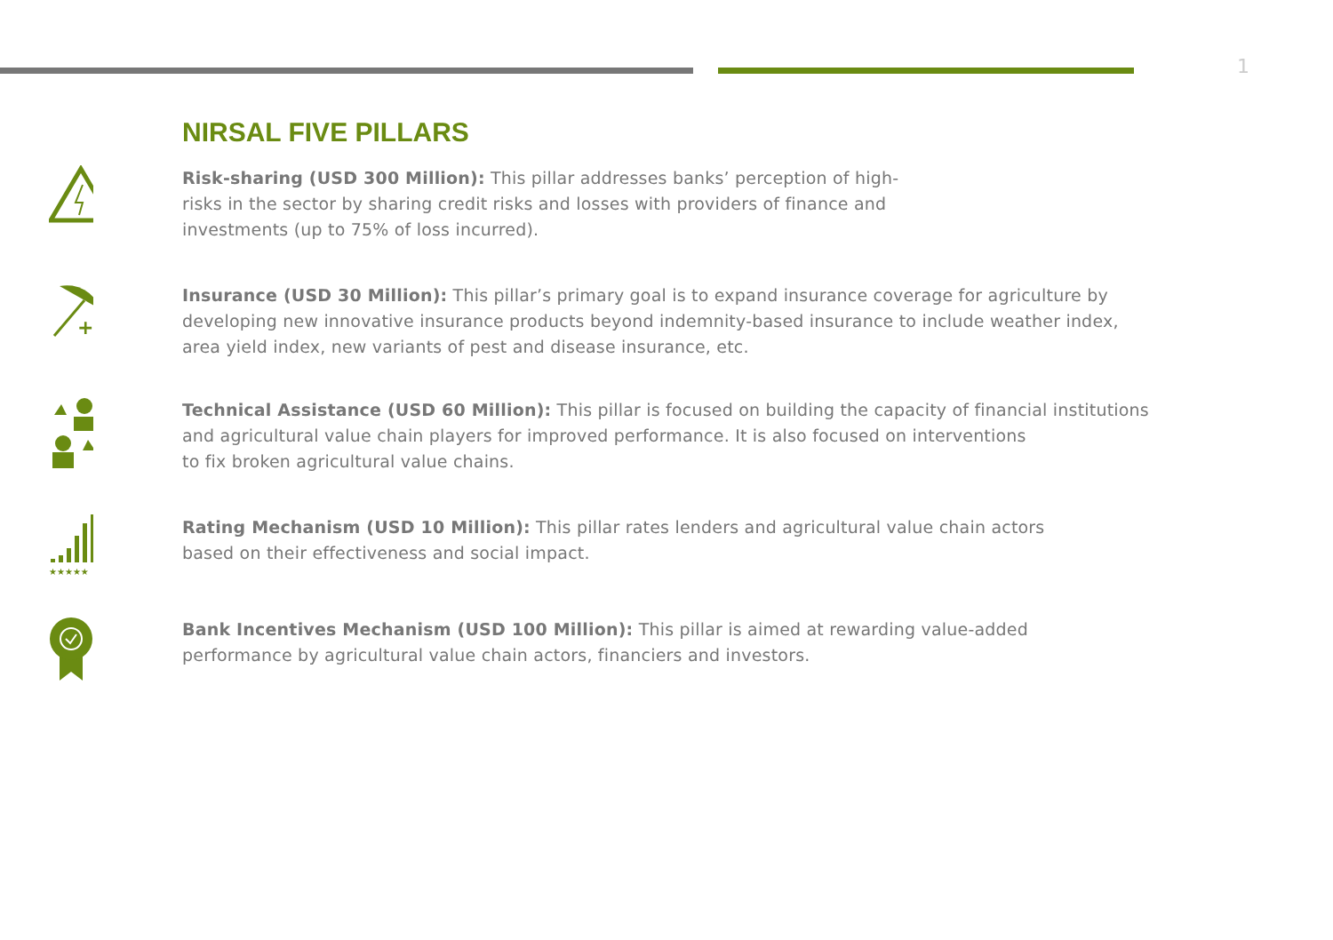1
NIRSAL FIVE PILLARS
Risk-sharing (USD 300 Million): This pillar addresses banks’ perception of high-risks in the sector by sharing credit risks and losses with providers of finance and investments (up to 75% of loss incurred).
+
Insurance (USD 30 Million): This pillar’s primary goal is to expand insurance coverage for agriculture by developing new innovative insurance products beyond indemnity-based insurance to include weather index, area yield index, new variants of pest and disease insurance, etc.
Technical Assistance (USD 60 Million): This pillar is focused on building the capacity of financial institutions and agricultural value chain players for improved performance. It is also focused on interventions
to fix broken agricultural value chains.
★★★★★
Rating Mechanism (USD 10 Million): This pillar rates lenders and agricultural value chain actors based on their effectiveness and social impact.
Bank Incentives Mechanism (USD 100 Million): This pillar is aimed at rewarding value-added performance by agricultural value chain actors, financiers and investors.